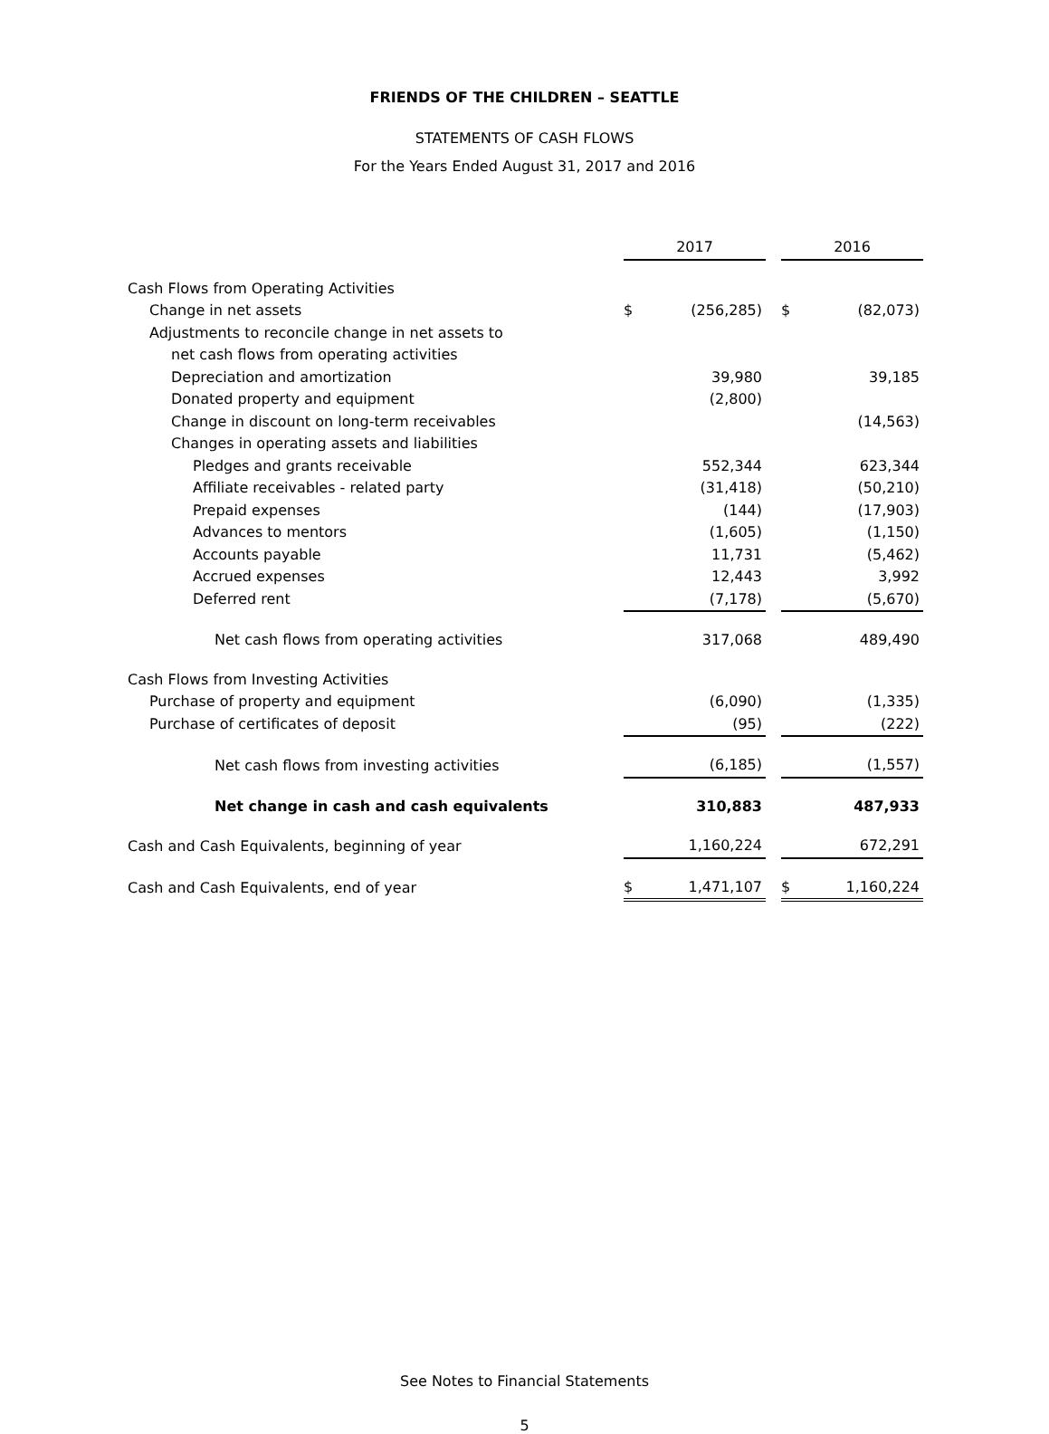FRIENDS OF THE CHILDREN – SEATTLE
STATEMENTS OF CASH FLOWS
For the Years Ended August 31, 2017 and 2016
| | 2017 | | | 2016 | |
| --- | --- | --- | --- | --- | --- |
| Cash Flows from Operating Activities | | | | | |
| Change in net assets | $ | (256,285) | | $ | (82,073) |
| Adjustments to reconcile change in net assets to | | | | | |
| net cash flows from operating activities | | | | | |
| Depreciation and amortization | | 39,980 | | | 39,185 |
| Donated property and equipment | | (2,800) | | | |
| Change in discount on long-term receivables | | | | | (14,563) |
| Changes in operating assets and liabilities | | | | | |
| Pledges and grants receivable | | 552,344 | | | 623,344 |
| Affiliate receivables - related party | | (31,418) | | | (50,210) |
| Prepaid expenses | | (144) | | | (17,903) |
| Advances to mentors | | (1,605) | | | (1,150) |
| Accounts payable | | 11,731 | | | (5,462) |
| Accrued expenses | | 12,443 | | | 3,992 |
| Deferred rent | | (7,178) | | | (5,670) |
| Net cash flows from operating activities | | 317,068 | | | 489,490 |
| Cash Flows from Investing Activities | | | | | |
| Purchase of property and equipment | | (6,090) | | | (1,335) |
| Purchase of certificates of deposit | | (95) | | | (222) |
| Net cash flows from investing activities | | (6,185) | | | (1,557) |
| Net change in cash and cash equivalents | | 310,883 | | | 487,933 |
| Cash and Cash Equivalents, beginning of year | | 1,160,224 | | | 672,291 |
| Cash and Cash Equivalents, end of year | $ | 1,471,107 | | $ | 1,160,224 |
See Notes to Financial Statements
5